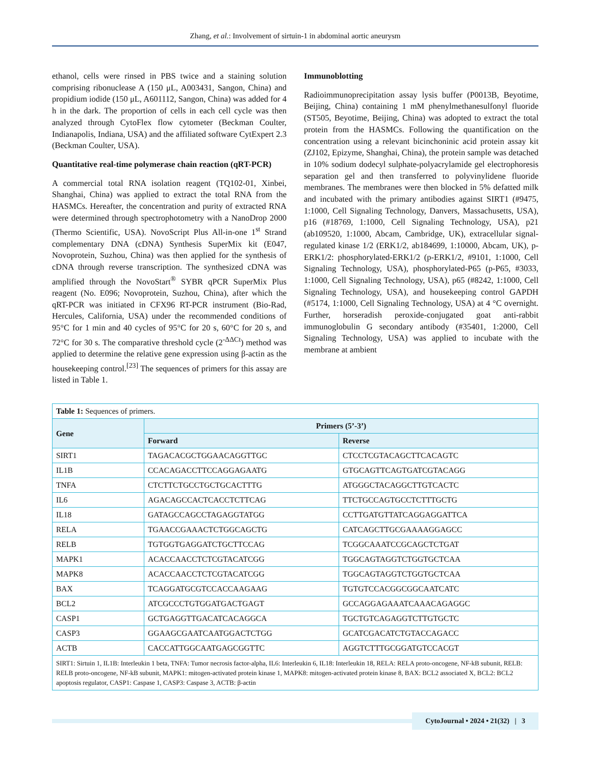Zhang, et al.: Involvement of sirtuin-1 in abdominal aortic aneurysm
ethanol, cells were rinsed in PBS twice and a staining solution comprising ribonuclease A (150 μL, A003431, Sangon, China) and propidium iodide (150 μL, A601112, Sangon, China) was added for 4 h in the dark. The proportion of cells in each cell cycle was then analyzed through CytoFlex flow cytometer (Beckman Coulter, Indianapolis, Indiana, USA) and the affiliated software CytExpert 2.3 (Beckman Coulter, USA).
Quantitative real-time polymerase chain reaction (qRT-PCR)
A commercial total RNA isolation reagent (TQ102-01, Xinbei, Shanghai, China) was applied to extract the total RNA from the HASMCs. Hereafter, the concentration and purity of extracted RNA were determined through spectrophotometry with a NanoDrop 2000 (Thermo Scientific, USA). NovoScript Plus All-in-one 1<sup>st</sup> Strand complementary DNA (cDNA) Synthesis SuperMix kit (E047, Novoprotein, Suzhou, China) was then applied for the synthesis of cDNA through reverse transcription. The synthesized cDNA was amplified through the NovoStart<sup>®</sup> SYBR qPCR SuperMix Plus reagent (No. E096; Novoprotein, Suzhou, China), after which the qRT-PCR was initiated in CFX96 RT-PCR instrument (Bio-Rad, Hercules, California, USA) under the recommended conditions of 95°C for 1 min and 40 cycles of 95°C for 20 s, 60°C for 20 s, and 72°C for 30 s. The comparative threshold cycle (2<sup>-ΔΔCt</sup>) method was applied to determine the relative gene expression using β-actin as the housekeeping control.<sup>[23]</sup> The sequences of primers for this assay are listed in Table 1.
Immunoblotting
Radioimmunoprecipitation assay lysis buffer (P0013B, Beyotime, Beijing, China) containing 1 mM phenylmethanesulfonyl fluoride (ST505, Beyotime, Beijing, China) was adopted to extract the total protein from the HASMCs. Following the quantification on the concentration using a relevant bicinchoninic acid protein assay kit (ZJ102, Epizyme, Shanghai, China), the protein sample was detached in 10% sodium dodecyl sulphate-polyacrylamide gel electrophoresis separation gel and then transferred to polyvinylidene fluoride membranes. The membranes were then blocked in 5% defatted milk and incubated with the primary antibodies against SIRT1 (#9475, 1:1000, Cell Signaling Technology, Danvers, Massachusetts, USA), p16 (#18769, 1:1000, Cell Signaling Technology, USA), p21 (ab109520, 1:1000, Abcam, Cambridge, UK), extracellular signal-regulated kinase 1/2 (ERK1/2, ab184699, 1:10000, Abcam, UK), p-ERK1/2: phosphorylated-ERK1/2 (p-ERK1/2, #9101, 1:1000, Cell Signaling Technology, USA), phosphorylated-P65 (p-P65, #3033, 1:1000, Cell Signaling Technology, USA), p65 (#8242, 1:1000, Cell Signaling Technology, USA), and housekeeping control GAPDH (#5174, 1:1000, Cell Signaling Technology, USA) at 4 °C overnight. Further, horseradish peroxide-conjugated goat anti-rabbit immunoglobulin G secondary antibody (#35401, 1:2000, Cell Signaling Technology, USA) was applied to incubate with the membrane at ambient
| Table 1: Sequences of primers. | | |
| Gene | Primers (5’-3’) | |
| | Forward | Reverse |
| SIRT1 | TAGACACGCTGGAACAGGTTGC | CTCCTCGTACAGCTTCACAGTC |
| IL1B | CCACAGACCTTCCAGGAGAATG | GTGCAGTTCAGTGATCGTACAGG |
| TNFA | CTCTTCTGCCTGCTGCACTTTG | ATGGGCTACAGGCTTGTCACTC |
| IL6 | AGACAGCCACTCACCTCTTCAG | TTCTGCCAGTGCCTCTTTGCTG |
| IL18 | GATAGCCAGCCTAGAGGTATGG | CCTTGATGTTATCAGGAGGATTCA |
| RELA | TGAACCGAAACTCTGGCAGCTG | CATCAGCTTGCGAAAAGGAGCC |
| RELB | TGTGGTGAGGATCTGCTTCCAG | TCGGCAAATCCGCAGCTCTGAT |
| MAPK1 | ACACCAACCTCTCGTACATCGG | TGGCAGTAGGTCTGGTGCTCAA |
| MAPK8 | ACACCAACCTCTCGTACATCGG | TGGCAGTAGGTCTGGTGCTCAA |
| BAX | TCAGGATGCGTCCACCAAGAAG | TGTGTCCACGGCGGCAATCATC |
| BCL2 | ATCGCCCTGTGGATGACTGAGT | GCCAGGAGAAATCAAACAGAGGC |
| CASP1 | GCTGAGGTTGACATCACAGGCA | TGCTGTCAGAGGTCTTGTGCTC |
| CASP3 | GGAAGCGAATCAATGGACTCTGG | GCATCGACATCTGTACCAGACC |
| ACTB | CACCATTGGCAATGAGCGGTTC | AGGTCTTTGCGGATGTCCACGT |
| SIRT1: Sirtuin 1, IL1B: Interleukin 1 beta, TNFA: Tumor necrosis factor-alpha, IL6: Interleukin 6, IL18: Interleukin 18, RELA: RELA proto-oncogene, NF-kB subunit, RELB: RELB proto-oncogene, NF-kB subunit, MAPK1: mitogen-activated protein kinase 1, MAPK8: mitogen-activated protein kinase 8, BAX: BCL2 associated X, BCL2: BCL2 apoptosis regulator, CASP1: Caspase 1, CASP3: Caspase 3, ACTB: β-actin | | |
CytoJournal • 2024 • 21(32) | 3